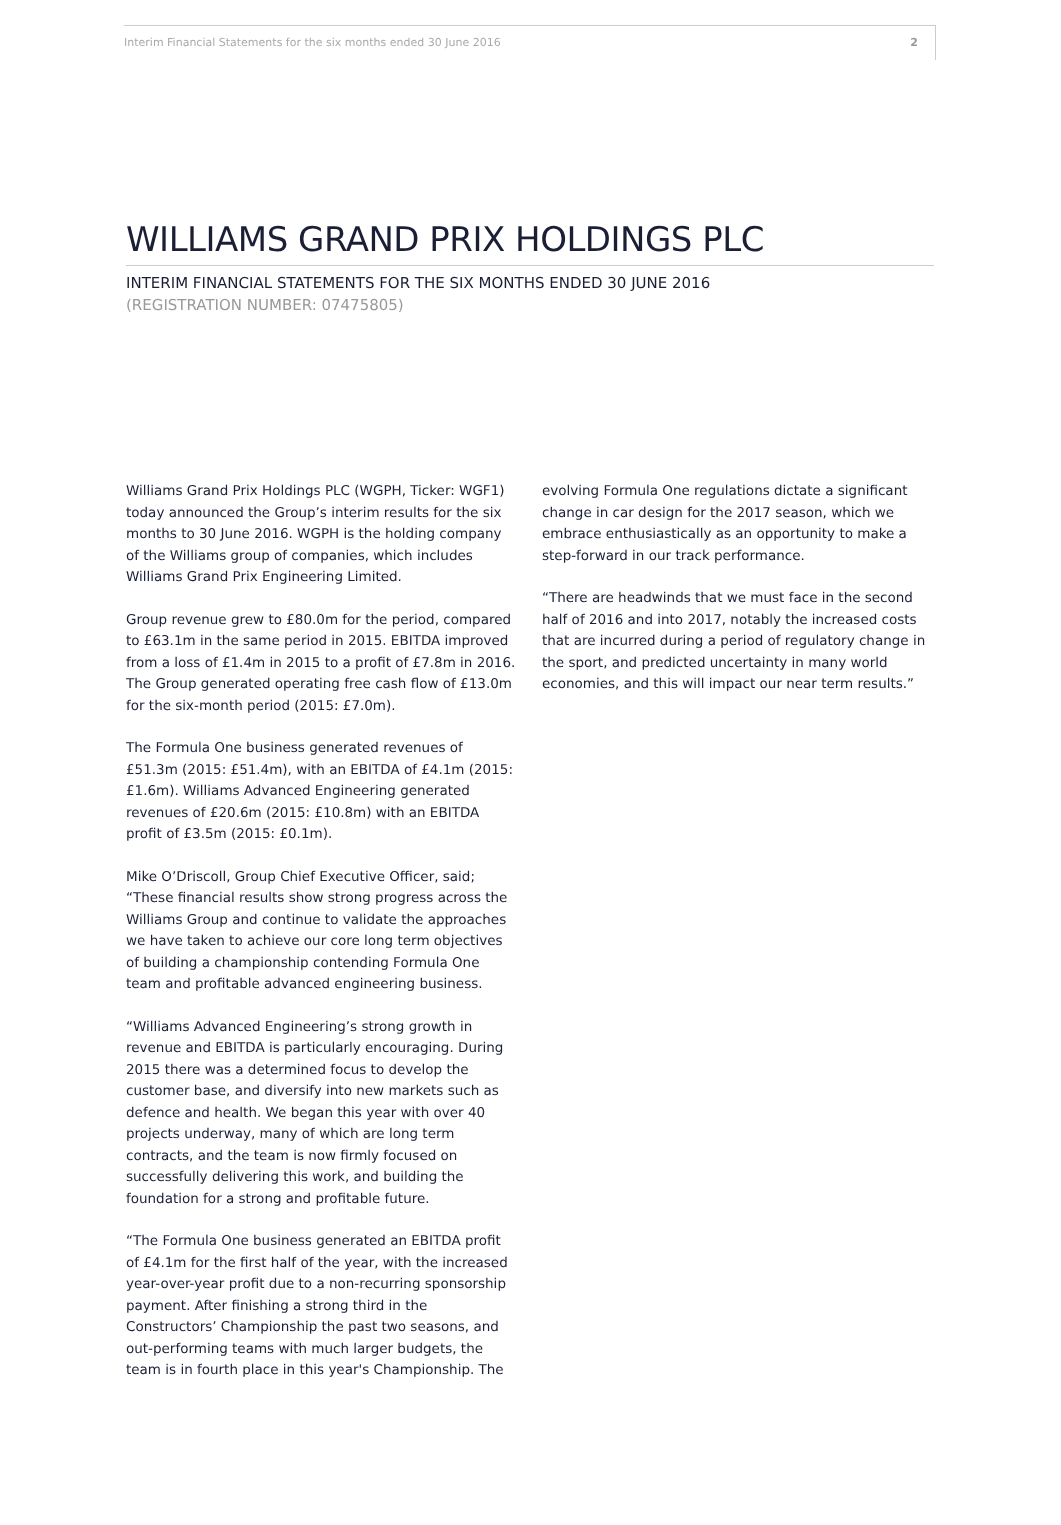Interim Financial Statements for the six months ended 30 June 2016 2
WILLIAMS GRAND PRIX HOLDINGS PLC
INTERIM FINANCIAL STATEMENTS FOR THE SIX MONTHS ENDED 30 JUNE 2016
(REGISTRATION NUMBER: 07475805)
Williams Grand Prix Holdings PLC (WGPH, Ticker: WGF1) today announced the Group’s interim results for the six months to 30 June 2016. WGPH is the holding company of the Williams group of companies, which includes Williams Grand Prix Engineering Limited.
Group revenue grew to £80.0m for the period, compared to £63.1m in the same period in 2015. EBITDA improved from a loss of £1.4m in 2015 to a profit of £7.8m in 2016. The Group generated operating free cash flow of £13.0m for the six-month period (2015: £7.0m).
The Formula One business generated revenues of £51.3m (2015: £51.4m), with an EBITDA of £4.1m (2015: £1.6m). Williams Advanced Engineering generated revenues of £20.6m (2015: £10.8m) with an EBITDA profit of £3.5m (2015: £0.1m).
Mike O’Driscoll, Group Chief Executive Officer, said; “These financial results show strong progress across the Williams Group and continue to validate the approaches we have taken to achieve our core long term objectives of building a championship contending Formula One team and profitable advanced engineering business.
“Williams Advanced Engineering’s strong growth in revenue and EBITDA is particularly encouraging. During 2015 there was a determined focus to develop the customer base, and diversify into new markets such as defence and health. We began this year with over 40 projects underway, many of which are long term contracts, and the team is now firmly focused on successfully delivering this work, and building the foundation for a strong and profitable future.
“The Formula One business generated an EBITDA profit of £4.1m for the first half of the year, with the increased year-over-year profit due to a non-recurring sponsorship payment. After finishing a strong third in the Constructors’ Championship the past two seasons, and out-performing teams with much larger budgets, the team is in fourth place in this year's Championship. The
evolving Formula One regulations dictate a significant change in car design for the 2017 season, which we embrace enthusiastically as an opportunity to make a step-forward in our track performance.
“There are headwinds that we must face in the second half of 2016 and into 2017, notably the increased costs that are incurred during a period of regulatory change in the sport, and predicted uncertainty in many world economies, and this will impact our near term results.”